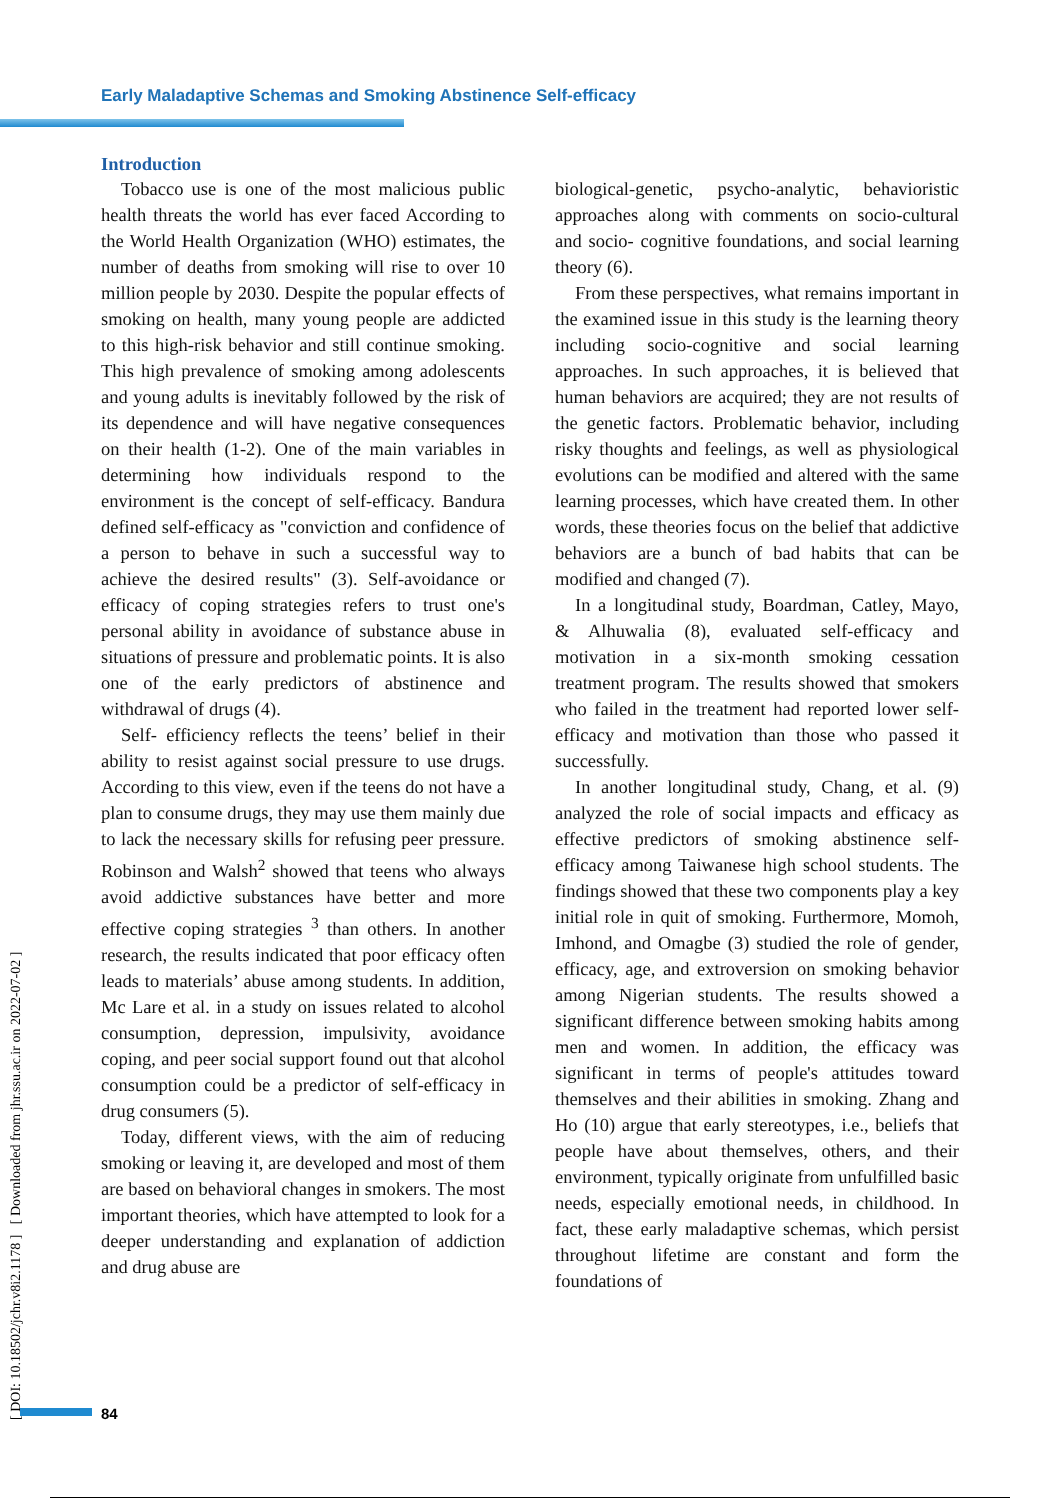Early Maladaptive Schemas and Smoking Abstinence Self-efficacy
[ DOI: 10.18502/jchr.v8i2.1178 ] [ Downloaded from jhr.ssu.ac.ir on 2022-07-02 ]
Introduction
Tobacco use is one of the most malicious public health threats the world has ever faced According to the World Health Organization (WHO) estimates, the number of deaths from smoking will rise to over 10 million people by 2030. Despite the popular effects of smoking on health, many young people are addicted to this high-risk behavior and still continue smoking. This high prevalence of smoking among adolescents and young adults is inevitably followed by the risk of its dependence and will have negative consequences on their health (1-2). One of the main variables in determining how individuals respond to the environment is the concept of self-efficacy. Bandura defined self-efficacy as "conviction and confidence of a person to behave in such a successful way to achieve the desired results" (3). Self-avoidance or efficacy of coping strategies refers to trust one's personal ability in avoidance of substance abuse in situations of pressure and problematic points. It is also one of the early predictors of abstinence and withdrawal of drugs (4).
Self- efficiency reflects the teens’ belief in their ability to resist against social pressure to use drugs. According to this view, even if the teens do not have a plan to consume drugs, they may use them mainly due to lack the necessary skills for refusing peer pressure. Robinson and Walsh<sup>2</sup> showed that teens who always avoid addictive substances have better and more effective coping strategies <sup>3</sup> than others. In another research, the results indicated that poor efficacy often leads to materials’ abuse among students. In addition, Mc Lare et al. in a study on issues related to alcohol consumption, depression, impulsivity, avoidance coping, and peer social support found out that alcohol consumption could be a predictor of self-efficacy in drug consumers (5).
Today, different views, with the aim of reducing smoking or leaving it, are developed and most of them are based on behavioral changes in smokers. The most important theories, which have attempted to look for a deeper understanding and explanation of addiction and drug abuse are
biological-genetic, psycho-analytic, behavioristic approaches along with comments on socio-cultural and socio- cognitive foundations, and social learning theory (6).
From these perspectives, what remains important in the examined issue in this study is the learning theory including socio-cognitive and social learning approaches. In such approaches, it is believed that human behaviors are acquired; they are not results of the genetic factors. Problematic behavior, including risky thoughts and feelings, as well as physiological evolutions can be modified and altered with the same learning processes, which have created them. In other words, these theories focus on the belief that addictive behaviors are a bunch of bad habits that can be modified and changed (7).
In a longitudinal study, Boardman, Catley, Mayo, & Alhuwalia (8), evaluated self-efficacy and motivation in a six-month smoking cessation treatment program. The results showed that smokers who failed in the treatment had reported lower self-efficacy and motivation than those who passed it successfully.
In another longitudinal study, Chang, et al. (9) analyzed the role of social impacts and efficacy as effective predictors of smoking abstinence self-efficacy among Taiwanese high school students. The findings showed that these two components play a key initial role in quit of smoking. Furthermore, Momoh, Imhond, and Omagbe (3) studied the role of gender, efficacy, age, and extroversion on smoking behavior among Nigerian students. The results showed a significant difference between smoking habits among men and women. In addition, the efficacy was significant in terms of people's attitudes toward themselves and their abilities in smoking. Zhang and Ho (10) argue that early stereotypes, i.e., beliefs that people have about themselves, others, and their environment, typically originate from unfulfilled basic needs, especially emotional needs, in childhood. In fact, these early maladaptive schemas, which persist throughout lifetime are constant and form the foundations of
84